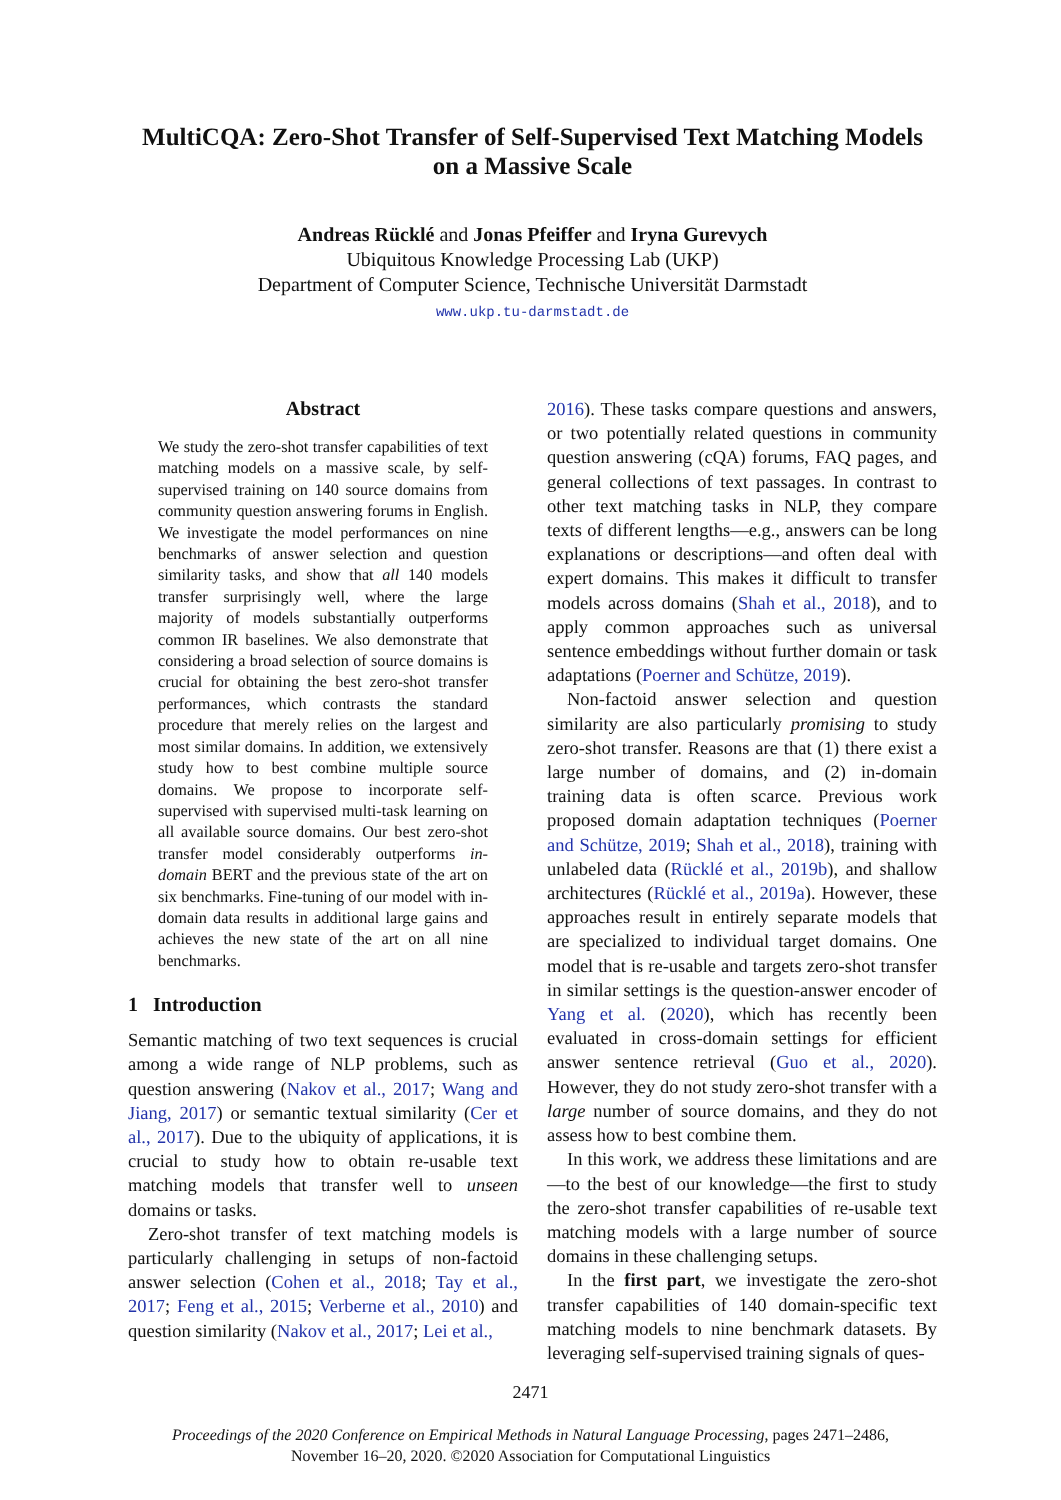MultiCQA: Zero-Shot Transfer of Self-Supervised Text Matching Models
on a Massive Scale
Andreas Rücklé and Jonas Pfeiffer and Iryna Gurevych
Ubiquitous Knowledge Processing Lab (UKP)
Department of Computer Science, Technische Universität Darmstadt
www.ukp.tu-darmstadt.de
Abstract
We study the zero-shot transfer capabilities of text matching models on a massive scale, by self-supervised training on 140 source domains from community question answering forums in English. We investigate the model performances on nine benchmarks of answer selection and question similarity tasks, and show that all 140 models transfer surprisingly well, where the large majority of models substantially outperforms common IR baselines. We also demonstrate that considering a broad selection of source domains is crucial for obtaining the best zero-shot transfer performances, which contrasts the standard procedure that merely relies on the largest and most similar domains. In addition, we extensively study how to best combine multiple source domains. We propose to incorporate self-supervised with supervised multi-task learning on all available source domains. Our best zero-shot transfer model considerably outperforms in-domain BERT and the previous state of the art on six benchmarks. Fine-tuning of our model with in-domain data results in additional large gains and achieves the new state of the art on all nine benchmarks.
1 Introduction
Semantic matching of two text sequences is crucial among a wide range of NLP problems, such as question answering (Nakov et al., 2017; Wang and Jiang, 2017) or semantic textual similarity (Cer et al., 2017). Due to the ubiquity of applications, it is crucial to study how to obtain re-usable text matching models that transfer well to unseen domains or tasks.
Zero-shot transfer of text matching models is particularly challenging in setups of non-factoid answer selection (Cohen et al., 2018; Tay et al., 2017; Feng et al., 2015; Verberne et al., 2010) and question similarity (Nakov et al., 2017; Lei et al.,
2016). These tasks compare questions and answers, or two potentially related questions in community question answering (cQA) forums, FAQ pages, and general collections of text passages. In contrast to other text matching tasks in NLP, they compare texts of different lengths—e.g., answers can be long explanations or descriptions—and often deal with expert domains. This makes it difficult to transfer models across domains (Shah et al., 2018), and to apply common approaches such as universal sentence embeddings without further domain or task adaptations (Poerner and Schütze, 2019).
Non-factoid answer selection and question similarity are also particularly promising to study zero-shot transfer. Reasons are that (1) there exist a large number of domains, and (2) in-domain training data is often scarce. Previous work proposed domain adaptation techniques (Poerner and Schütze, 2019; Shah et al., 2018), training with unlabeled data (Rücklé et al., 2019b), and shallow architectures (Rücklé et al., 2019a). However, these approaches result in entirely separate models that are specialized to individual target domains. One model that is re-usable and targets zero-shot transfer in similar settings is the question-answer encoder of Yang et al. (2020), which has recently been evaluated in cross-domain settings for efficient answer sentence retrieval (Guo et al., 2020). However, they do not study zero-shot transfer with a large number of source domains, and they do not assess how to best combine them.
In this work, we address these limitations and are—to the best of our knowledge—the first to study the zero-shot transfer capabilities of re-usable text matching models with a large number of source domains in these challenging setups.
In the first part, we investigate the zero-shot transfer capabilities of 140 domain-specific text matching models to nine benchmark datasets. By leveraging self-supervised training signals of ques-
2471
Proceedings of the 2020 Conference on Empirical Methods in Natural Language Processing, pages 2471–2486,
November 16–20, 2020. ©2020 Association for Computational Linguistics